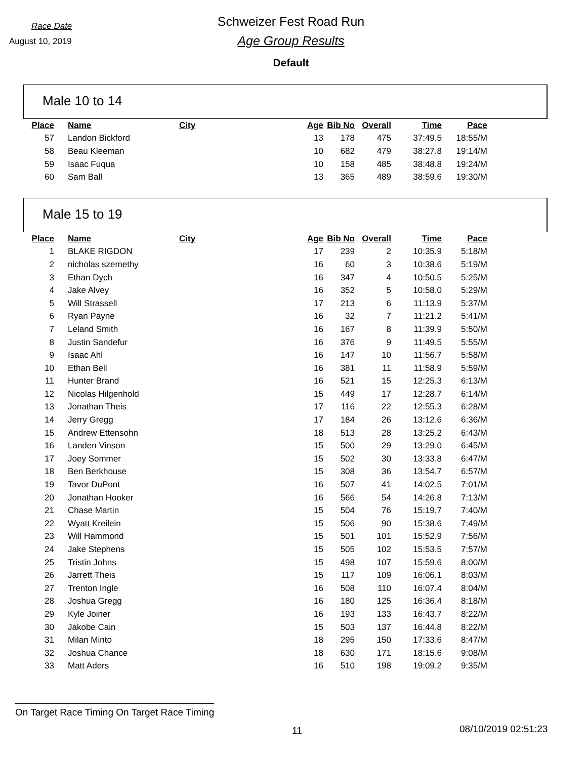Race Date
August 10, 2019
Schweizer Fest Road Run
Age Group Results
Default
Male 10 to 14
| Place | Name | City | Age | Bib No | Overall | Time | Pace |
| --- | --- | --- | --- | --- | --- | --- | --- |
| 57 | Landon Bickford | | 13 | 178 | 475 | 37:49.5 | 18:55/M |
| 58 | Beau Kleeman | | 10 | 682 | 479 | 38:27.8 | 19:14/M |
| 59 | Isaac Fuqua | | 10 | 158 | 485 | 38:48.8 | 19:24/M |
| 60 | Sam Ball | | 13 | 365 | 489 | 38:59.6 | 19:30/M |
Male 15 to 19
| Place | Name | City | Age | Bib No | Overall | Time | Pace |
| --- | --- | --- | --- | --- | --- | --- | --- |
| 1 | BLAKE RIGDON | | 17 | 239 | 2 | 10:35.9 | 5:18/M |
| 2 | nicholas szemethy | | 16 | 60 | 3 | 10:38.6 | 5:19/M |
| 3 | Ethan Dych | | 16 | 347 | 4 | 10:50.5 | 5:25/M |
| 4 | Jake Alvey | | 16 | 352 | 5 | 10:58.0 | 5:29/M |
| 5 | Will Strassell | | 17 | 213 | 6 | 11:13.9 | 5:37/M |
| 6 | Ryan Payne | | 16 | 32 | 7 | 11:21.2 | 5:41/M |
| 7 | Leland Smith | | 16 | 167 | 8 | 11:39.9 | 5:50/M |
| 8 | Justin Sandefur | | 16 | 376 | 9 | 11:49.5 | 5:55/M |
| 9 | Isaac Ahl | | 16 | 147 | 10 | 11:56.7 | 5:58/M |
| 10 | Ethan Bell | | 16 | 381 | 11 | 11:58.9 | 5:59/M |
| 11 | Hunter Brand | | 16 | 521 | 15 | 12:25.3 | 6:13/M |
| 12 | Nicolas Hilgenhold | | 15 | 449 | 17 | 12:28.7 | 6:14/M |
| 13 | Jonathan Theis | | 17 | 116 | 22 | 12:55.3 | 6:28/M |
| 14 | Jerry Gregg | | 17 | 184 | 26 | 13:12.6 | 6:36/M |
| 15 | Andrew Ettensohn | | 18 | 513 | 28 | 13:25.2 | 6:43/M |
| 16 | Landen Vinson | | 15 | 500 | 29 | 13:29.0 | 6:45/M |
| 17 | Joey Sommer | | 15 | 502 | 30 | 13:33.8 | 6:47/M |
| 18 | Ben Berkhouse | | 15 | 308 | 36 | 13:54.7 | 6:57/M |
| 19 | Tavor DuPont | | 16 | 507 | 41 | 14:02.5 | 7:01/M |
| 20 | Jonathan Hooker | | 16 | 566 | 54 | 14:26.8 | 7:13/M |
| 21 | Chase Martin | | 15 | 504 | 76 | 15:19.7 | 7:40/M |
| 22 | Wyatt Kreilein | | 15 | 506 | 90 | 15:38.6 | 7:49/M |
| 23 | Will Hammond | | 15 | 501 | 101 | 15:52.9 | 7:56/M |
| 24 | Jake Stephens | | 15 | 505 | 102 | 15:53.5 | 7:57/M |
| 25 | Tristin Johns | | 15 | 498 | 107 | 15:59.6 | 8:00/M |
| 26 | Jarrett Theis | | 15 | 117 | 109 | 16:06.1 | 8:03/M |
| 27 | Trenton Ingle | | 16 | 508 | 110 | 16:07.4 | 8:04/M |
| 28 | Joshua Gregg | | 16 | 180 | 125 | 16:36.4 | 8:18/M |
| 29 | Kyle Joiner | | 16 | 193 | 133 | 16:43.7 | 8:22/M |
| 30 | Jakobe Cain | | 15 | 503 | 137 | 16:44.8 | 8:22/M |
| 31 | Milan Minto | | 18 | 295 | 150 | 17:33.6 | 8:47/M |
| 32 | Joshua Chance | | 18 | 630 | 171 | 18:15.6 | 9:08/M |
| 33 | Matt Aders | | 16 | 510 | 198 | 19:09.2 | 9:35/M |
On Target Race Timing On Target Race Timing
11 08/10/2019 02:51:23